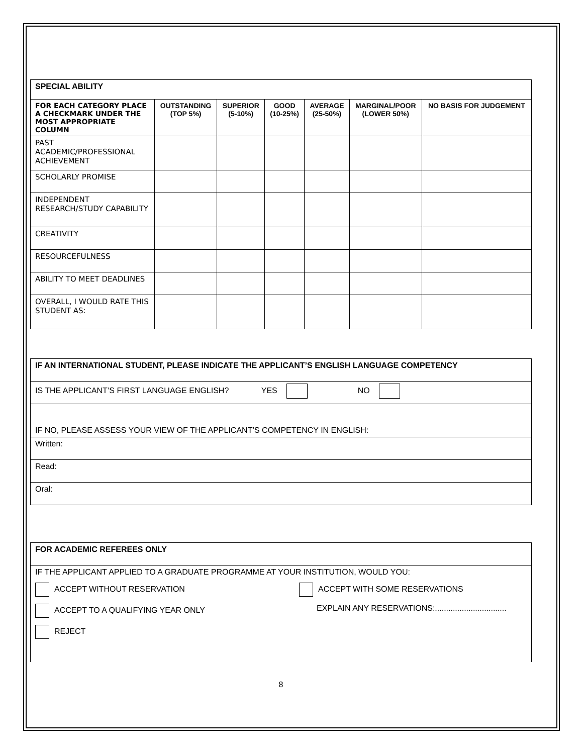| SPECIAL ABILITY | | | | | | |
| --- | --- | --- | --- | --- | --- | --- |
| FOR EACH CATEGORY PLACE A CHECKMARK UNDER THE MOST APPROPRIATE COLUMN | OUTSTANDING (TOP 5%) | SUPERIOR (5-10%) | GOOD (10-25%) | AVERAGE (25-50%) | MARGINAL/POOR (LOWER 50%) | NO BASIS FOR JUDGEMENT |
| PAST ACADEMIC/PROFESSIONAL ACHIEVEMENT | | | | | | |
| SCHOLARLY PROMISE | | | | | | |
| INDEPENDENT RESEARCH/STUDY CAPABILITY | | | | | | |
| CREATIVITY | | | | | | |
| RESOURCEFULNESS | | | | | | |
| ABILITY TO MEET DEADLINES | | | | | | |
| OVERALL, I WOULD RATE THIS STUDENT AS: | | | | | | |
| IF AN INTERNATIONAL STUDENT, PLEASE INDICATE THE APPLICANT’S ENGLISH LANGUAGE COMPETENCY |
| --- |
| IS THE APPLICANT’S FIRST LANGUAGE ENGLISH? YES NO |
| IF NO, PLEASE ASSESS YOUR VIEW OF THE APPLICANT’S COMPETENCY IN ENGLISH: |
| Written: |
| Read: |
| Oral: |
| FOR ACADEMIC REFEREES ONLY |
| --- |
| IF THE APPLICANT APPLIED TO A GRADUATE PROGRAMME AT YOUR INSTITUTION, WOULD YOU: ACCEPT WITHOUT RESERVATION ACCEPT WITH SOME RESERVATIONS ACCEPT TO A QUALIFYING YEAR ONLY EXPLAIN ANY RESERVATIONS:................................ REJECT |
8